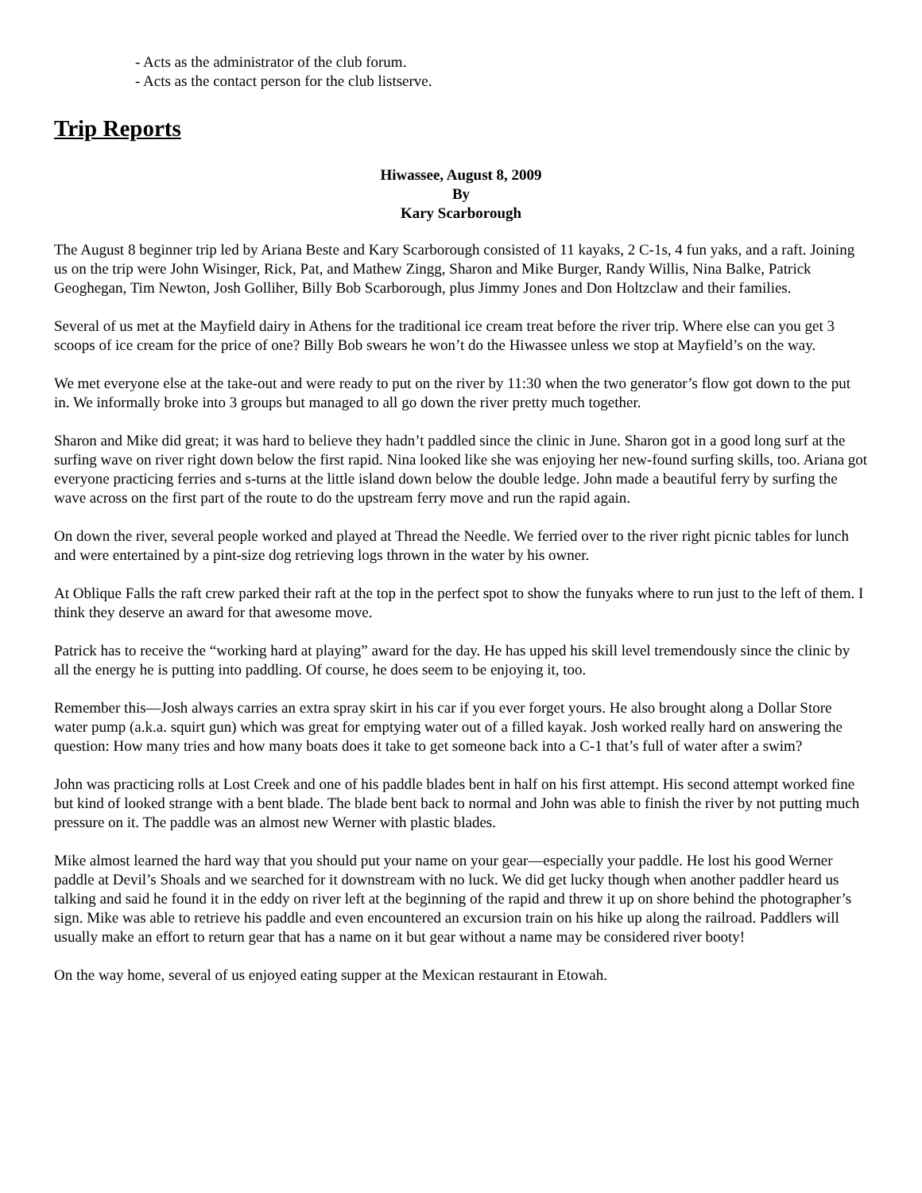- Acts as the administrator of the club forum.
- Acts as the contact person for the club listserve.
Trip Reports
Hiwassee, August 8, 2009
By
Kary Scarborough
The August 8 beginner trip led by Ariana Beste and Kary Scarborough consisted of 11 kayaks, 2 C-1s, 4 fun yaks, and a raft. Joining us on the trip were John Wisinger, Rick, Pat, and Mathew Zingg, Sharon and Mike Burger, Randy Willis, Nina Balke, Patrick Geoghegan, Tim Newton, Josh Golliher, Billy Bob Scarborough, plus Jimmy Jones and Don Holtzclaw and their families.
Several of us met at the Mayfield dairy in Athens for the traditional ice cream treat before the river trip. Where else can you get 3 scoops of ice cream for the price of one? Billy Bob swears he won’t do the Hiwassee unless we stop at Mayfield’s on the way.
We met everyone else at the take-out and were ready to put on the river by 11:30 when the two generator’s flow got down to the put in. We informally broke into 3 groups but managed to all go down the river pretty much together.
Sharon and Mike did great; it was hard to believe they hadn’t paddled since the clinic in June. Sharon got in a good long surf at the surfing wave on river right down below the first rapid. Nina looked like she was enjoying her new-found surfing skills, too. Ariana got everyone practicing ferries and s-turns at the little island down below the double ledge. John made a beautiful ferry by surfing the wave across on the first part of the route to do the upstream ferry move and run the rapid again.
On down the river, several people worked and played at Thread the Needle. We ferried over to the river right picnic tables for lunch and were entertained by a pint-size dog retrieving logs thrown in the water by his owner.
At Oblique Falls the raft crew parked their raft at the top in the perfect spot to show the funyaks where to run just to the left of them. I think they deserve an award for that awesome move.
Patrick has to receive the “working hard at playing” award for the day. He has upped his skill level tremendously since the clinic by all the energy he is putting into paddling. Of course, he does seem to be enjoying it, too.
Remember this—Josh always carries an extra spray skirt in his car if you ever forget yours. He also brought along a Dollar Store water pump (a.k.a. squirt gun) which was great for emptying water out of a filled kayak. Josh worked really hard on answering the question: How many tries and how many boats does it take to get someone back into a C-1 that’s full of water after a swim?
John was practicing rolls at Lost Creek and one of his paddle blades bent in half on his first attempt. His second attempt worked fine but kind of looked strange with a bent blade. The blade bent back to normal and John was able to finish the river by not putting much pressure on it. The paddle was an almost new Werner with plastic blades.
Mike almost learned the hard way that you should put your name on your gear—especially your paddle. He lost his good Werner paddle at Devil’s Shoals and we searched for it downstream with no luck. We did get lucky though when another paddler heard us talking and said he found it in the eddy on river left at the beginning of the rapid and threw it up on shore behind the photographer’s sign. Mike was able to retrieve his paddle and even encountered an excursion train on his hike up along the railroad. Paddlers will usually make an effort to return gear that has a name on it but gear without a name may be considered river booty!
On the way home, several of us enjoyed eating supper at the Mexican restaurant in Etowah.